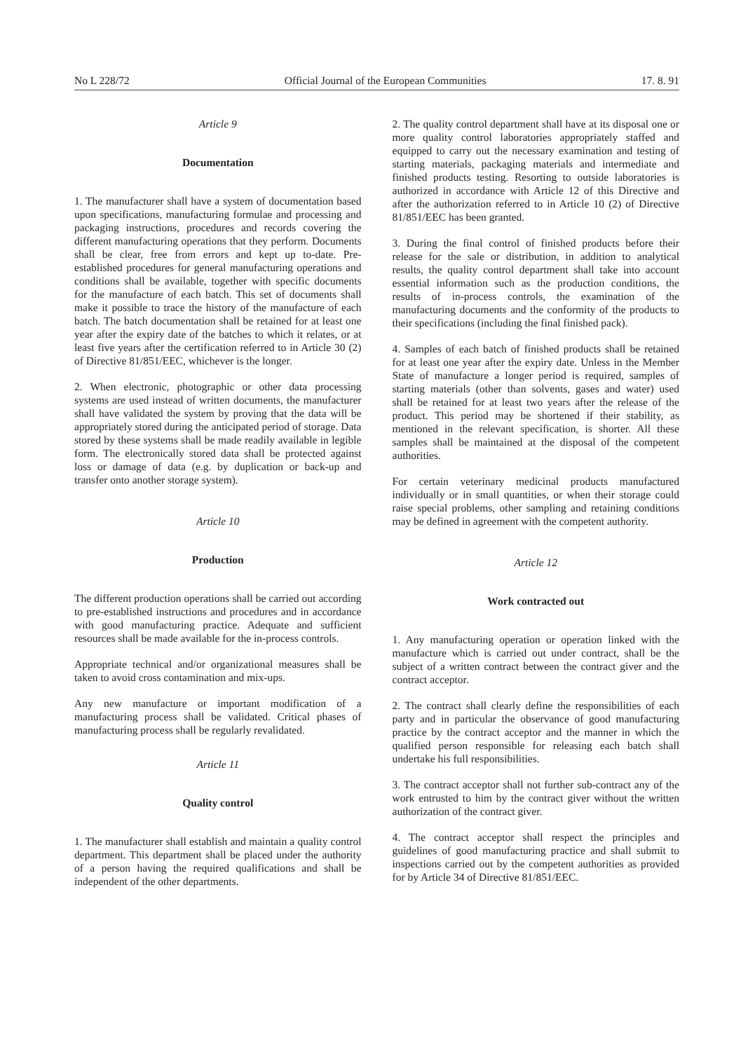No L 228/72 Official Journal of the European Communities 17. 8. 91
Article 9
Documentation
1. The manufacturer shall have a system of documentation based upon specifications, manufacturing formulae and processing and packaging instructions, procedures and records covering the different manufacturing operations that they perform. Documents shall be clear, free from errors and kept up to-date. Pre-established procedures for general manufacturing operations and conditions shall be available, together with specific documents for the manufacture of each batch. This set of documents shall make it possible to trace the history of the manufacture of each batch. The batch documentation shall be retained for at least one year after the expiry date of the batches to which it relates, or at least five years after the certification referred to in Article 30 (2) of Directive 81/851/EEC, whichever is the longer.
2. When electronic, photographic or other data processing systems are used instead of written documents, the manufacturer shall have validated the system by proving that the data will be appropriately stored during the anticipated period of storage. Data stored by these systems shall be made readily available in legible form. The electronically stored data shall be protected against loss or damage of data (e.g. by duplication or back-up and transfer onto another storage system).
Article 10
Production
The different production operations shall be carried out according to pre-established instructions and procedures and in accordance with good manufacturing practice. Adequate and sufficient resources shall be made available for the in-process controls.
Appropriate technical and/or organizational measures shall be taken to avoid cross contamination and mix-ups.
Any new manufacture or important modification of a manufacturing process shall be validated. Critical phases of manufacturing process shall be regularly revalidated.
Article 11
Quality control
1. The manufacturer shall establish and maintain a quality control department. This department shall be placed under the authority of a person having the required qualifications and shall be independent of the other departments.
2. The quality control department shall have at its disposal one or more quality control laboratories appropriately staffed and equipped to carry out the necessary examination and testing of starting materials, packaging materials and intermediate and finished products testing. Resorting to outside laboratories is authorized in accordance with Article 12 of this Directive and after the authorization referred to in Article 10 (2) of Directive 81/851/EEC has been granted.
3. During the final control of finished products before their release for the sale or distribution, in addition to analytical results, the quality control department shall take into account essential information such as the production conditions, the results of in-process controls, the examination of the manufacturing documents and the conformity of the products to their specifications (including the final finished pack).
4. Samples of each batch of finished products shall be retained for at least one year after the expiry date. Unless in the Member State of manufacture a longer period is required, samples of starting materials (other than solvents, gases and water) used shall be retained for at least two years after the release of the product. This period may be shortened if their stability, as mentioned in the relevant specification, is shorter. All these samples shall be maintained at the disposal of the competent authorities.
For certain veterinary medicinal products manufactured individually or in small quantities, or when their storage could raise special problems, other sampling and retaining conditions may be defined in agreement with the competent authority.
Article 12
Work contracted out
1. Any manufacturing operation or operation linked with the manufacture which is carried out under contract, shall be the subject of a written contract between the contract giver and the contract acceptor.
2. The contract shall clearly define the responsibilities of each party and in particular the observance of good manufacturing practice by the contract acceptor and the manner in which the qualified person responsible for releasing each batch shall undertake his full responsibilities.
3. The contract acceptor shall not further sub-contract any of the work entrusted to him by the contract giver without the written authorization of the contract giver.
4. The contract acceptor shall respect the principles and guidelines of good manufacturing practice and shall submit to inspections carried out by the competent authorities as provided for by Article 34 of Directive 81/851/EEC.